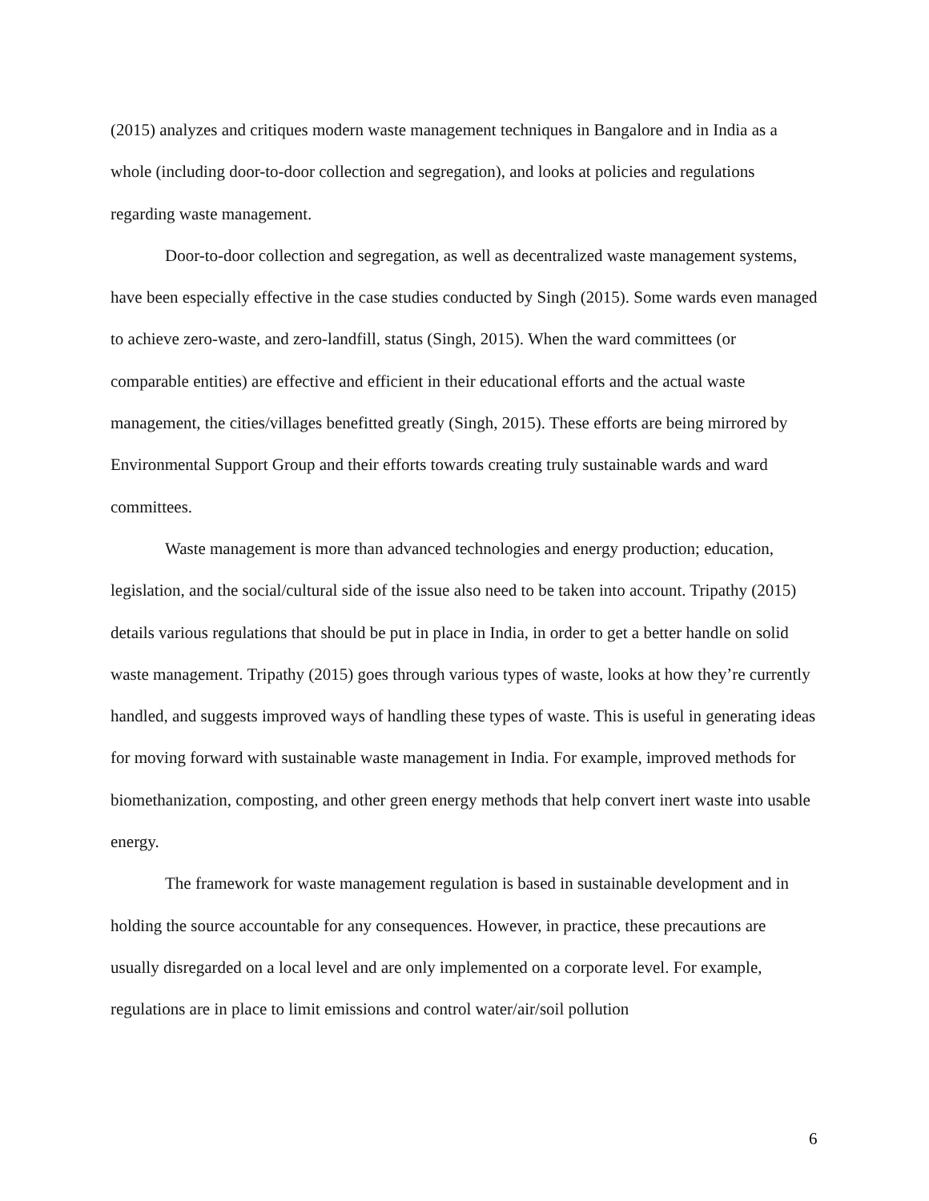(2015) analyzes and critiques modern waste management techniques in Bangalore and in India as a whole (including door-to-door collection and segregation), and looks at policies and regulations regarding waste management.
Door-to-door collection and segregation, as well as decentralized waste management systems, have been especially effective in the case studies conducted by Singh (2015). Some wards even managed to achieve zero-waste, and zero-landfill, status (Singh, 2015). When the ward committees (or comparable entities) are effective and efficient in their educational efforts and the actual waste management, the cities/villages benefitted greatly (Singh, 2015). These efforts are being mirrored by Environmental Support Group and their efforts towards creating truly sustainable wards and ward committees.
Waste management is more than advanced technologies and energy production; education, legislation, and the social/cultural side of the issue also need to be taken into account. Tripathy (2015) details various regulations that should be put in place in India, in order to get a better handle on solid waste management. Tripathy (2015) goes through various types of waste, looks at how they’re currently handled, and suggests improved ways of handling these types of waste. This is useful in generating ideas for moving forward with sustainable waste management in India. For example, improved methods for biomethanization, composting, and other green energy methods that help convert inert waste into usable energy.
The framework for waste management regulation is based in sustainable development and in holding the source accountable for any consequences. However, in practice, these precautions are usually disregarded on a local level and are only implemented on a corporate level. For example, regulations are in place to limit emissions and control water/air/soil pollution
6